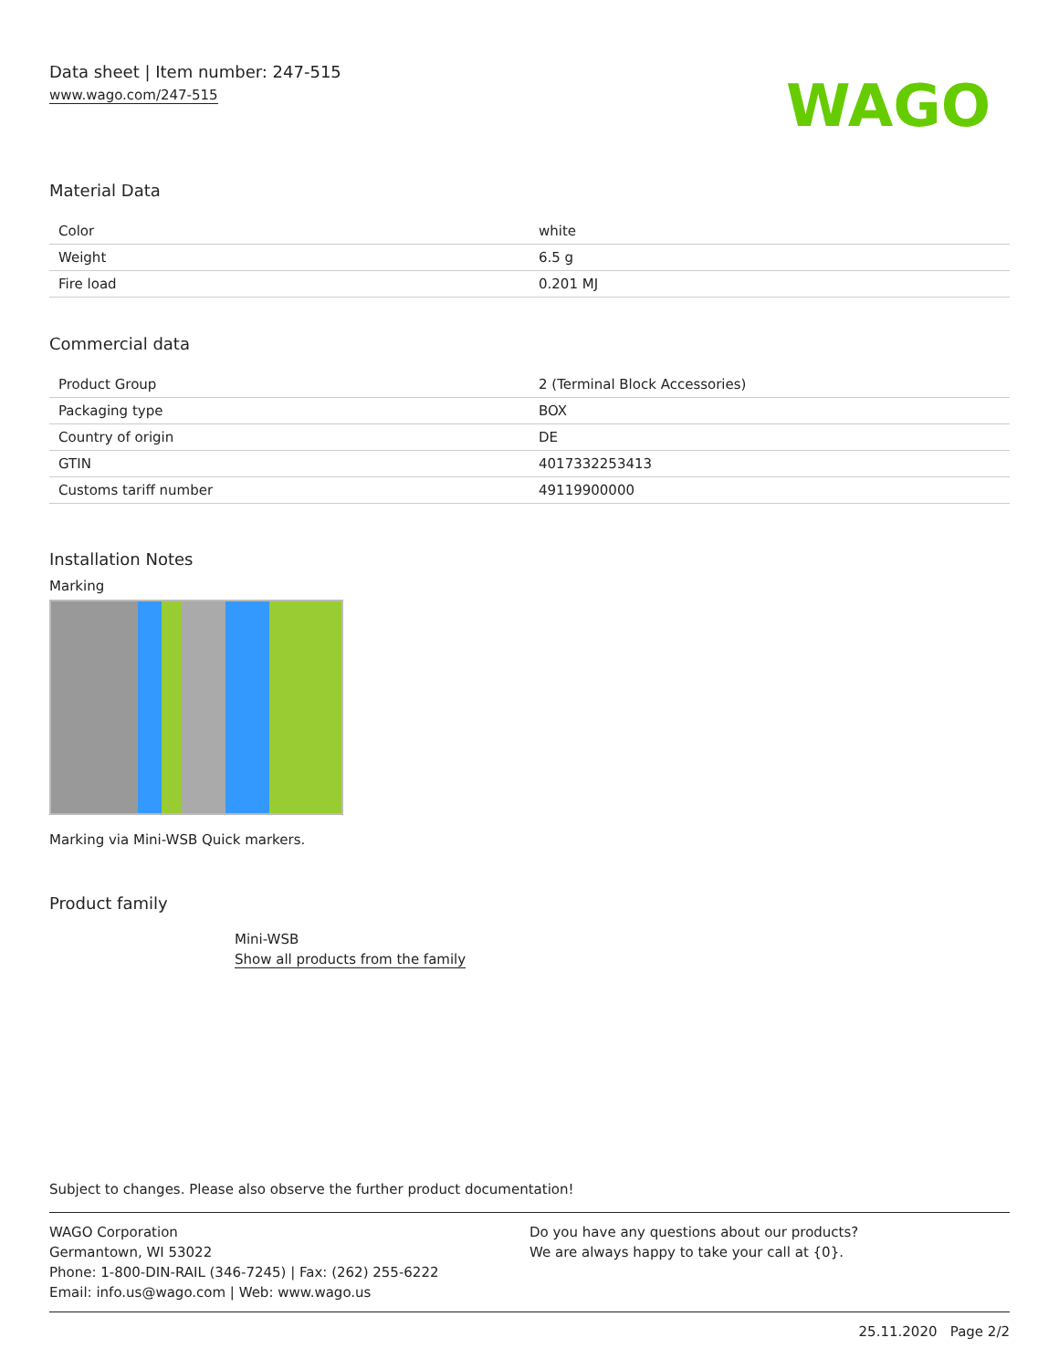Data sheet | Item number: 247-515
www.wago.com/247-515
WAGO
Material Data
| Color | white |
| Weight | 6.5 g |
| Fire load | 0.201 MJ |
Commercial data
| Product Group | 2 (Terminal Block Accessories) |
| Packaging type | BOX |
| Country of origin | DE |
| GTIN | 4017332253413 |
| Customs tariff number | 49119900000 |
Installation Notes
Marking
Marking via Mini-WSB Quick markers.
Product family
Mini-WSB
Show all products from the family
Subject to changes. Please also observe the further product documentation!
WAGO Corporation
Germantown, WI 53022
Phone: 1-800-DIN-RAIL (346-7245) | Fax: (262) 255-6222
Email: info.us@wago.com | Web: www.wago.us
Do you have any questions about our products?
We are always happy to take your call at {0}.
25.11.2020 Page 2/2